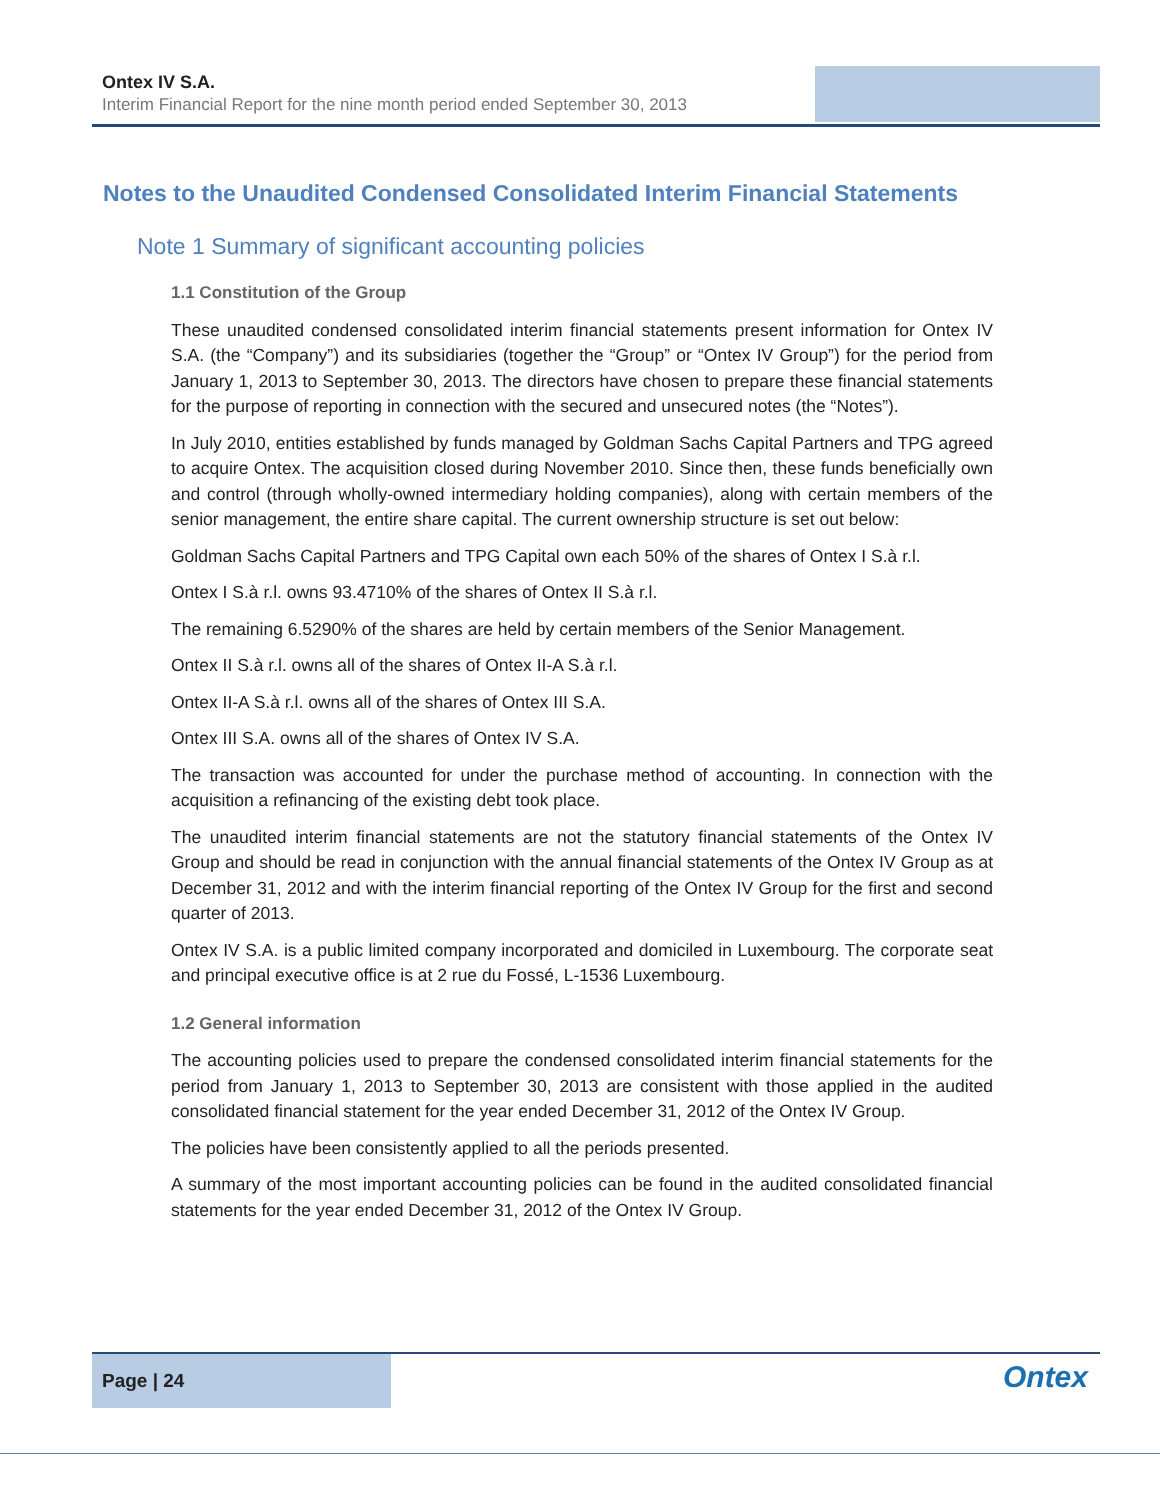Ontex IV S.A.
Interim Financial Report for the nine month period ended September 30, 2013
Notes to the Unaudited Condensed Consolidated Interim Financial Statements
Note 1 Summary of significant accounting policies
1.1 Constitution of the Group
These unaudited condensed consolidated interim financial statements present information for Ontex IV S.A. (the “Company”) and its subsidiaries (together the “Group” or “Ontex IV Group”) for the period from January 1, 2013 to September 30, 2013. The directors have chosen to prepare these financial statements for the purpose of reporting in connection with the secured and unsecured notes (the “Notes”).
In July 2010, entities established by funds managed by Goldman Sachs Capital Partners and TPG agreed to acquire Ontex. The acquisition closed during November 2010. Since then, these funds beneficially own and control (through wholly-owned intermediary holding companies), along with certain members of the senior management, the entire share capital. The current ownership structure is set out below:
Goldman Sachs Capital Partners and TPG Capital own each 50% of the shares of Ontex I S.à r.l.
Ontex I S.à r.l. owns 93.4710% of the shares of Ontex II S.à r.l.
The remaining 6.5290% of the shares are held by certain members of the Senior Management.
Ontex II S.à r.l. owns all of the shares of Ontex II-A S.à r.l.
Ontex II-A S.à r.l. owns all of the shares of Ontex III S.A.
Ontex III S.A. owns all of the shares of Ontex IV S.A.
The transaction was accounted for under the purchase method of accounting. In connection with the acquisition a refinancing of the existing debt took place.
The unaudited interim financial statements are not the statutory financial statements of the Ontex IV Group and should be read in conjunction with the annual financial statements of the Ontex IV Group as at December 31, 2012 and with the interim financial reporting of the Ontex IV Group for the first and second quarter of 2013.
Ontex IV S.A. is a public limited company incorporated and domiciled in Luxembourg. The corporate seat and principal executive office is at 2 rue du Fossé, L-1536 Luxembourg.
1.2 General information
The accounting policies used to prepare the condensed consolidated interim financial statements for the period from January 1, 2013 to September 30, 2013 are consistent with those applied in the audited consolidated financial statement for the year ended December 31, 2012 of the Ontex IV Group.
The policies have been consistently applied to all the periods presented.
A summary of the most important accounting policies can be found in the audited consolidated financial statements for the year ended December 31, 2012 of the Ontex IV Group.
Page | 24
Ontex